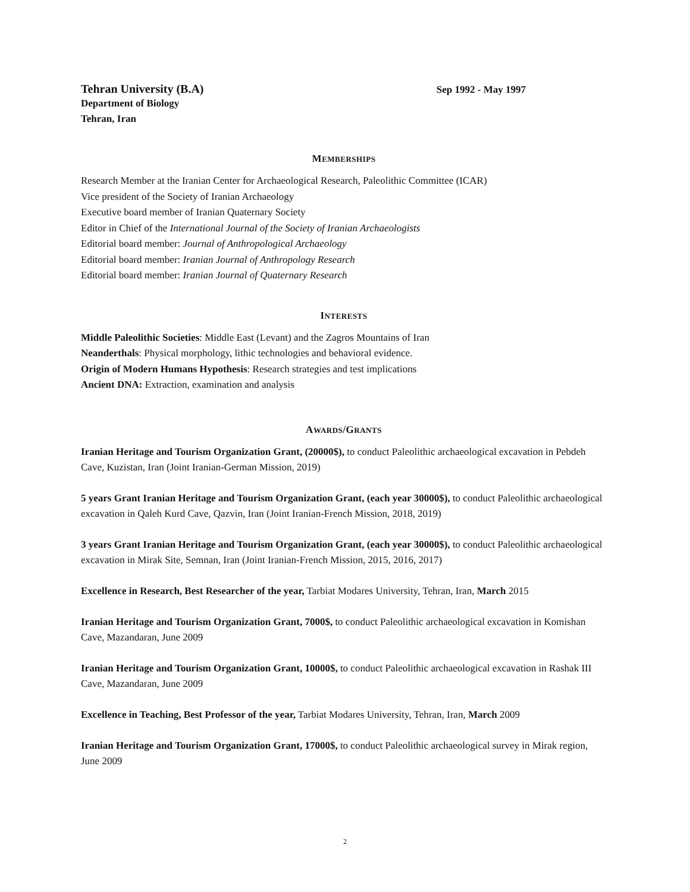Tehran University (B.A) Sep 1992 - May 1997
Department of Biology
Tehran, Iran
MEMBERSHIPS
Research Member at the Iranian Center for Archaeological Research, Paleolithic Committee (ICAR)
Vice president of the Society of Iranian Archaeology
Executive board member of Iranian Quaternary Society
Editor in Chief of the International Journal of the Society of Iranian Archaeologists
Editorial board member: Journal of Anthropological Archaeology
Editorial board member: Iranian Journal of Anthropology Research
Editorial board member: Iranian Journal of Quaternary Research
INTERESTS
Middle Paleolithic Societies: Middle East (Levant) and the Zagros Mountains of Iran
Neanderthals: Physical morphology, lithic technologies and behavioral evidence.
Origin of Modern Humans Hypothesis: Research strategies and test implications
Ancient DNA: Extraction, examination and analysis
AWARDS/GRANTS
Iranian Heritage and Tourism Organization Grant, (20000$), to conduct Paleolithic archaeological excavation in Pebdeh Cave, Kuzistan, Iran (Joint Iranian-German Mission, 2019)
5 years Grant Iranian Heritage and Tourism Organization Grant, (each year 30000$), to conduct Paleolithic archaeological excavation in Qaleh Kurd Cave, Qazvin, Iran (Joint Iranian-French Mission, 2018, 2019)
3 years Grant Iranian Heritage and Tourism Organization Grant, (each year 30000$), to conduct Paleolithic archaeological excavation in Mirak Site, Semnan, Iran (Joint Iranian-French Mission, 2015, 2016, 2017)
Excellence in Research, Best Researcher of the year, Tarbiat Modares University, Tehran, Iran, March 2015
Iranian Heritage and Tourism Organization Grant, 7000$, to conduct Paleolithic archaeological excavation in Komishan Cave, Mazandaran, June 2009
Iranian Heritage and Tourism Organization Grant, 10000$, to conduct Paleolithic archaeological excavation in Rashak III Cave, Mazandaran, June 2009
Excellence in Teaching, Best Professor of the year, Tarbiat Modares University, Tehran, Iran, March 2009
Iranian Heritage and Tourism Organization Grant, 17000$, to conduct Paleolithic archaeological survey in Mirak region, June 2009
2